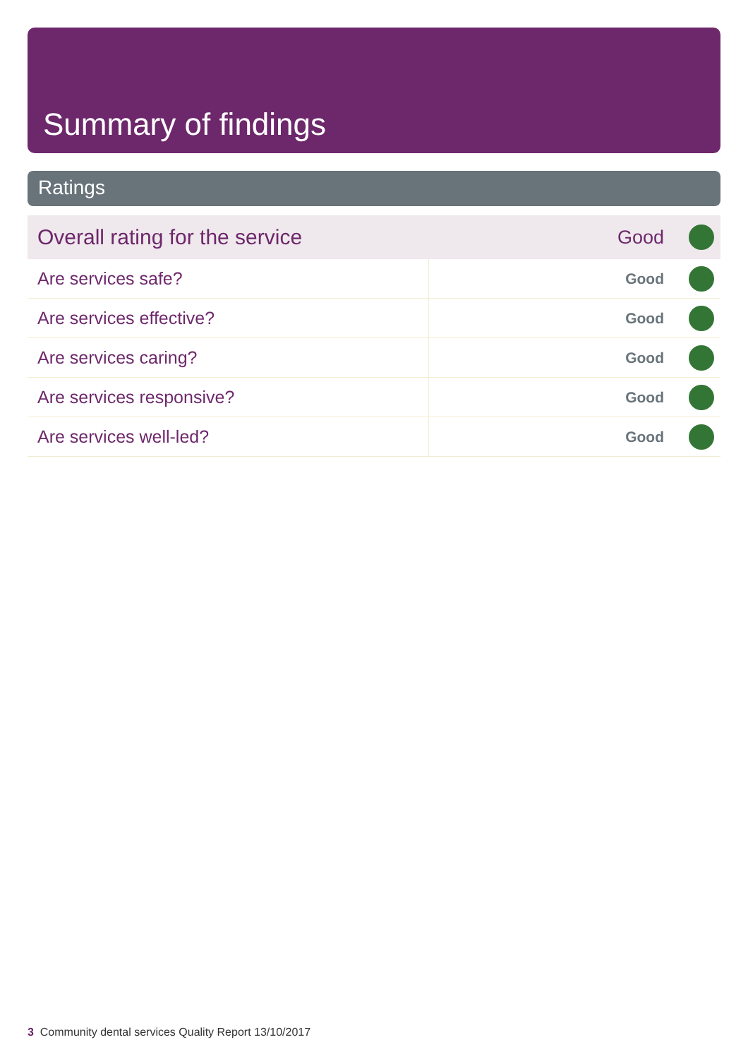Summary of findings
Ratings
| Overall rating for the service | | Good | |
| Are services safe? | | Good | |
| Are services effective? | | Good | |
| Are services caring? | | Good | |
| Are services responsive? | | Good | |
| Are services well-led? | | Good | |
3 Community dental services Quality Report 13/10/2017